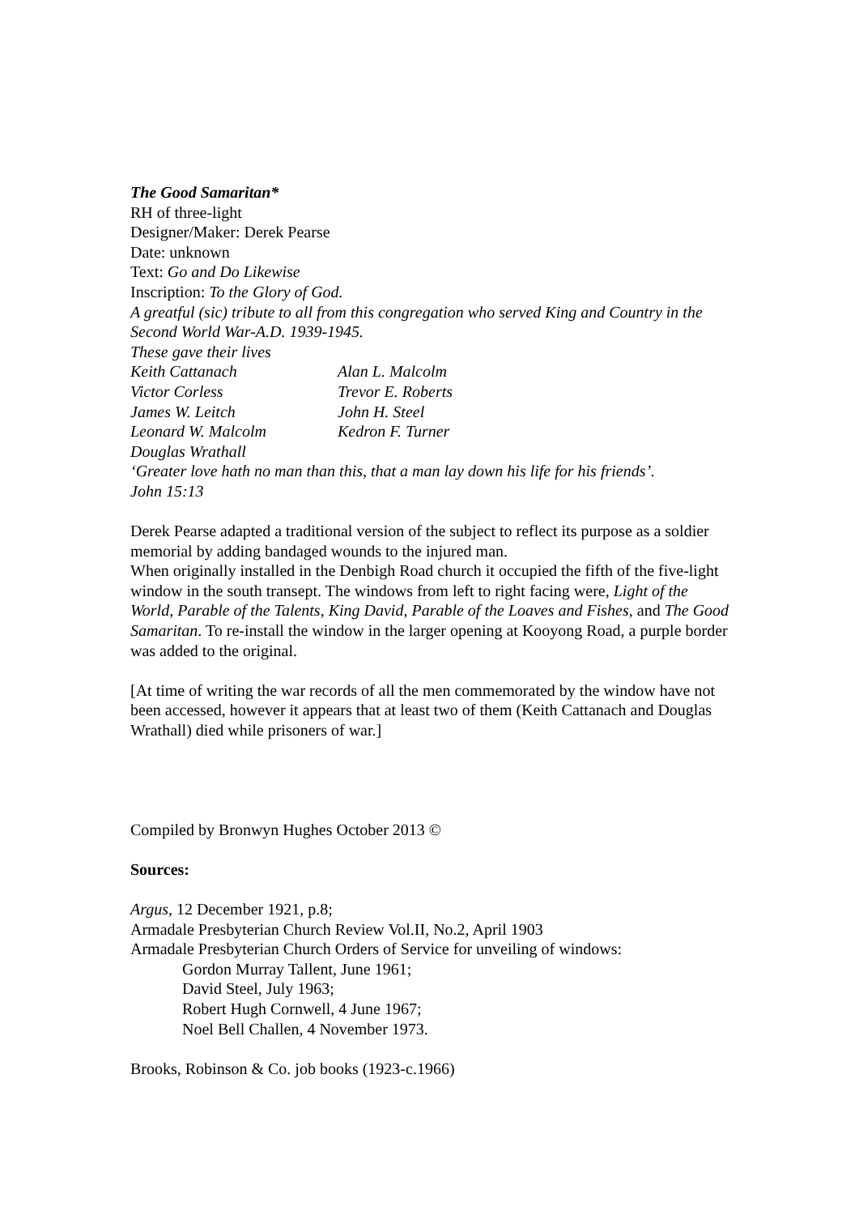The Good Samaritan*
RH of three-light
Designer/Maker: Derek Pearse
Date: unknown
Text: Go and Do Likewise
Inscription: To the Glory of God.
A greatful (sic) tribute to all from this congregation who served King and Country in the Second World War-A.D. 1939-1945.
These gave their lives
Keith Cattanach Alan L. Malcolm Victor Corless Trevor E. Roberts James W. Leitch John H. Steel Leonard W. Malcolm Kedron F. Turner Douglas Wrathall
‘Greater love hath no man than this, that a man lay down his life for his friends’.
John 15:13
Derek Pearse adapted a traditional version of the subject to reflect its purpose as a soldier memorial by adding bandaged wounds to the injured man.
When originally installed in the Denbigh Road church it occupied the fifth of the five-light window in the south transept. The windows from left to right facing were, Light of the World, Parable of the Talents, King David, Parable of the Loaves and Fishes, and The Good Samaritan. To re-install the window in the larger opening at Kooyong Road, a purple border was added to the original.
[At time of writing the war records of all the men commemorated by the window have not been accessed, however it appears that at least two of them (Keith Cattanach and Douglas Wrathall) died while prisoners of war.]
Compiled by Bronwyn Hughes October 2013 ©
Sources:
Argus, 12 December 1921, p.8;
Armadale Presbyterian Church Review Vol.II, No.2, April 1903
Armadale Presbyterian Church Orders of Service for unveiling of windows:
Gordon Murray Tallent, June 1961;
David Steel, July 1963;
Robert Hugh Cornwell, 4 June 1967;
Noel Bell Challen, 4 November 1973.
Brooks, Robinson & Co. job books (1923-c.1966)